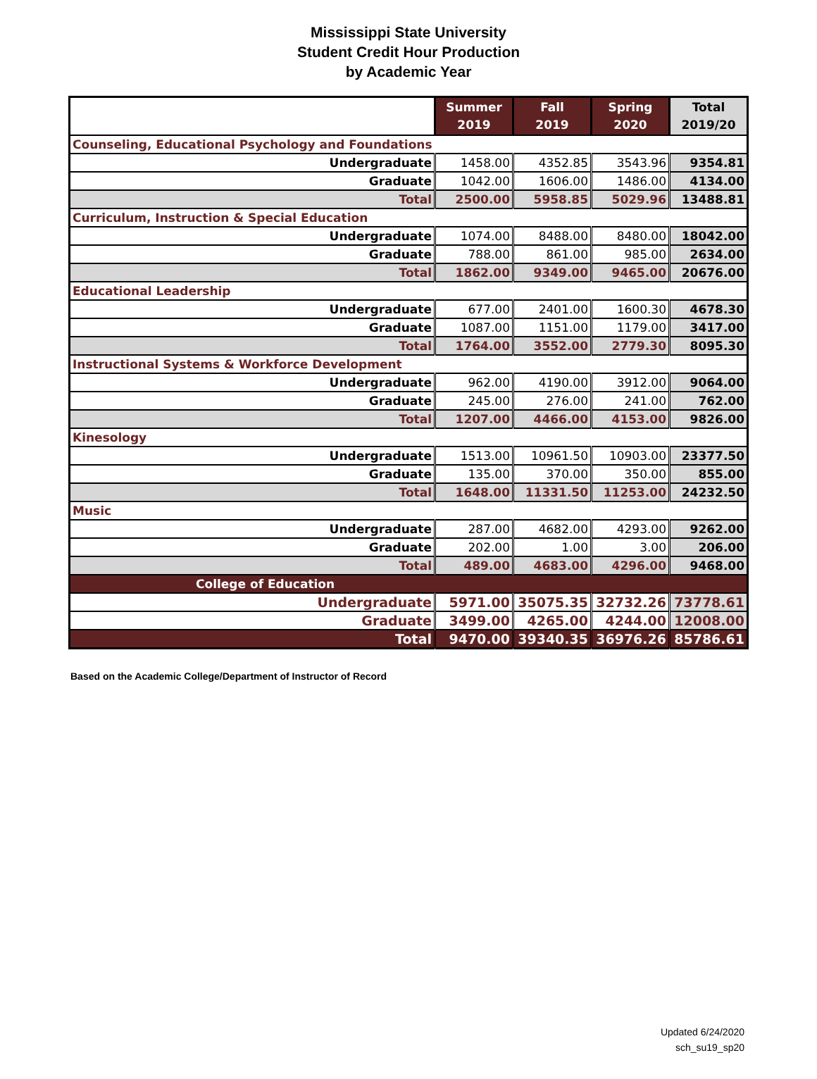Mississippi State University
Student Credit Hour Production
by Academic Year
| | Summer 2019 | Fall 2019 | Spring 2020 | Total 2019/20 |
| --- | --- | --- | --- | --- |
| Counseling, Educational Psychology and Foundations | | | | |
| Undergraduate | 1458.00 | 4352.85 | 3543.96 | 9354.81 |
| Graduate | 1042.00 | 1606.00 | 1486.00 | 4134.00 |
| Total | 2500.00 | 5958.85 | 5029.96 | 13488.81 |
| Curriculum, Instruction & Special Education | | | | |
| Undergraduate | 1074.00 | 8488.00 | 8480.00 | 18042.00 |
| Graduate | 788.00 | 861.00 | 985.00 | 2634.00 |
| Total | 1862.00 | 9349.00 | 9465.00 | 20676.00 |
| Educational Leadership | | | | |
| Undergraduate | 677.00 | 2401.00 | 1600.30 | 4678.30 |
| Graduate | 1087.00 | 1151.00 | 1179.00 | 3417.00 |
| Total | 1764.00 | 3552.00 | 2779.30 | 8095.30 |
| Instructional Systems & Workforce Development | | | | |
| Undergraduate | 962.00 | 4190.00 | 3912.00 | 9064.00 |
| Graduate | 245.00 | 276.00 | 241.00 | 762.00 |
| Total | 1207.00 | 4466.00 | 4153.00 | 9826.00 |
| Kinesology | | | | |
| Undergraduate | 1513.00 | 10961.50 | 10903.00 | 23377.50 |
| Graduate | 135.00 | 370.00 | 350.00 | 855.00 |
| Total | 1648.00 | 11331.50 | 11253.00 | 24232.50 |
| Music | | | | |
| Undergraduate | 287.00 | 4682.00 | 4293.00 | 9262.00 |
| Graduate | 202.00 | 1.00 | 3.00 | 206.00 |
| Total | 489.00 | 4683.00 | 4296.00 | 9468.00 |
| College of Education | | | | |
| Undergraduate | 5971.00 | 35075.35 | 32732.26 | 73778.61 |
| Graduate | 3499.00 | 4265.00 | 4244.00 | 12008.00 |
| Total | 9470.00 | 39340.35 | 36976.26 | 85786.61 |
Based on the Academic College/Department of Instructor of Record
Updated 6/24/2020
sch_su19_sp20